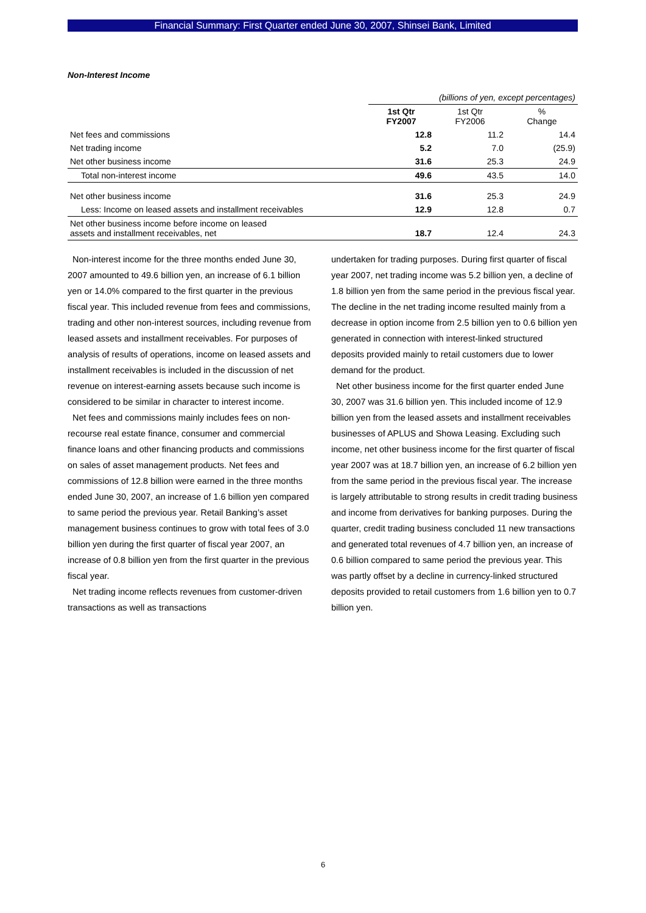Financial Summary: First Quarter ended June 30, 2007, Shinsei Bank, Limited
Non-Interest Income
| | (billions of yen, except percentages) | | |
| | 1st Qtr FY2007 | 1st Qtr FY2006 | % Change |
| Net fees and commissions | 12.8 | 11.2 | 14.4 |
| Net trading income | 5.2 | 7.0 | (25.9) |
| Net other business income | 31.6 | 25.3 | 24.9 |
| Total non-interest income | 49.6 | 43.5 | 14.0 |
| Net other business income | 31.6 | 25.3 | 24.9 |
| Less: Income on leased assets and installment receivables | 12.9 | 12.8 | 0.7 |
| Net other business income before income on leased assets and installment receivables, net | 18.7 | 12.4 | 24.3 |
Non-interest income for the three months ended June 30, 2007 amounted to 49.6 billion yen, an increase of 6.1 billion yen or 14.0% compared to the first quarter in the previous fiscal year. This included revenue from fees and commissions, trading and other non-interest sources, including revenue from leased assets and installment receivables. For purposes of analysis of results of operations, income on leased assets and installment receivables is included in the discussion of net revenue on interest-earning assets because such income is considered to be similar in character to interest income.
Net fees and commissions mainly includes fees on non-recourse real estate finance, consumer and commercial finance loans and other financing products and commissions on sales of asset management products. Net fees and commissions of 12.8 billion were earned in the three months ended June 30, 2007, an increase of 1.6 billion yen compared to same period the previous year. Retail Banking’s asset management business continues to grow with total fees of 3.0 billion yen during the first quarter of fiscal year 2007, an increase of 0.8 billion yen from the first quarter in the previous fiscal year.
Net trading income reflects revenues from customer-driven transactions as well as transactions
undertaken for trading purposes. During first quarter of fiscal year 2007, net trading income was 5.2 billion yen, a decline of 1.8 billion yen from the same period in the previous fiscal year. The decline in the net trading income resulted mainly from a decrease in option income from 2.5 billion yen to 0.6 billion yen generated in connection with interest-linked structured deposits provided mainly to retail customers due to lower demand for the product.
Net other business income for the first quarter ended June 30, 2007 was 31.6 billion yen. This included income of 12.9 billion yen from the leased assets and installment receivables businesses of APLUS and Showa Leasing. Excluding such income, net other business income for the first quarter of fiscal year 2007 was at 18.7 billion yen, an increase of 6.2 billion yen from the same period in the previous fiscal year. The increase is largely attributable to strong results in credit trading business and income from derivatives for banking purposes. During the quarter, credit trading business concluded 11 new transactions and generated total revenues of 4.7 billion yen, an increase of 0.6 billion compared to same period the previous year. This was partly offset by a decline in currency-linked structured deposits provided to retail customers from 1.6 billion yen to 0.7 billion yen.
6